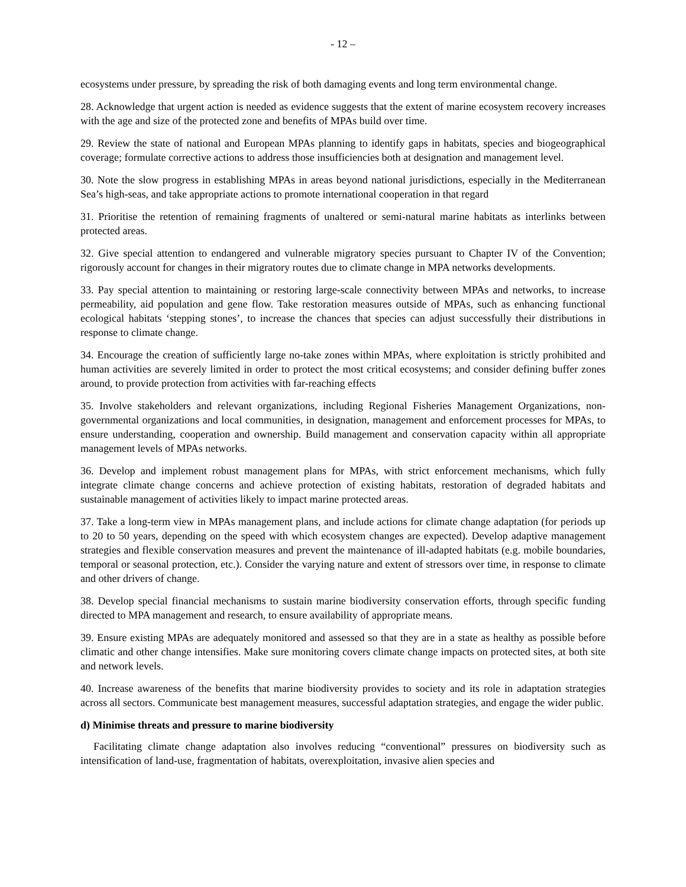- 12 –
ecosystems under pressure, by spreading the risk of both damaging events and long term environmental change.
28. Acknowledge that urgent action is needed as evidence suggests that the extent of marine ecosystem recovery increases with the age and size of the protected zone and benefits of MPAs build over time.
29. Review the state of national and European MPAs planning to identify gaps in habitats, species and biogeographical coverage; formulate corrective actions to address those insufficiencies both at designation and management level.
30. Note the slow progress in establishing MPAs in areas beyond national jurisdictions, especially in the Mediterranean Sea’s high-seas, and take appropriate actions to promote international cooperation in that regard
31. Prioritise the retention of remaining fragments of unaltered or semi-natural marine habitats as interlinks between protected areas.
32. Give special attention to endangered and vulnerable migratory species pursuant to Chapter IV of the Convention; rigorously account for changes in their migratory routes due to climate change in MPA networks developments.
33. Pay special attention to maintaining or restoring large-scale connectivity between MPAs and networks, to increase permeability, aid population and gene flow. Take restoration measures outside of MPAs, such as enhancing functional ecological habitats ‘stepping stones’, to increase the chances that species can adjust successfully their distributions in response to climate change.
34. Encourage the creation of sufficiently large no-take zones within MPAs, where exploitation is strictly prohibited and human activities are severely limited in order to protect the most critical ecosystems; and consider defining buffer zones around, to provide protection from activities with far-reaching effects
35. Involve stakeholders and relevant organizations, including Regional Fisheries Management Organizations, non-governmental organizations and local communities, in designation, management and enforcement processes for MPAs, to ensure understanding, cooperation and ownership. Build management and conservation capacity within all appropriate management levels of MPAs networks.
36. Develop and implement robust management plans for MPAs, with strict enforcement mechanisms, which fully integrate climate change concerns and achieve protection of existing habitats, restoration of degraded habitats and sustainable management of activities likely to impact marine protected areas.
37. Take a long-term view in MPAs management plans, and include actions for climate change adaptation (for periods up to 20 to 50 years, depending on the speed with which ecosystem changes are expected). Develop adaptive management strategies and flexible conservation measures and prevent the maintenance of ill-adapted habitats (e.g. mobile boundaries, temporal or seasonal protection, etc.). Consider the varying nature and extent of stressors over time, in response to climate and other drivers of change.
38. Develop special financial mechanisms to sustain marine biodiversity conservation efforts, through specific funding directed to MPA management and research, to ensure availability of appropriate means.
39. Ensure existing MPAs are adequately monitored and assessed so that they are in a state as healthy as possible before climatic and other change intensifies. Make sure monitoring covers climate change impacts on protected sites, at both site and network levels.
40. Increase awareness of the benefits that marine biodiversity provides to society and its role in adaptation strategies across all sectors. Communicate best management measures, successful adaptation strategies, and engage the wider public.
d) Minimise threats and pressure to marine biodiversity
Facilitating climate change adaptation also involves reducing “conventional” pressures on biodiversity such as intensification of land-use, fragmentation of habitats, overexploitation, invasive alien species and